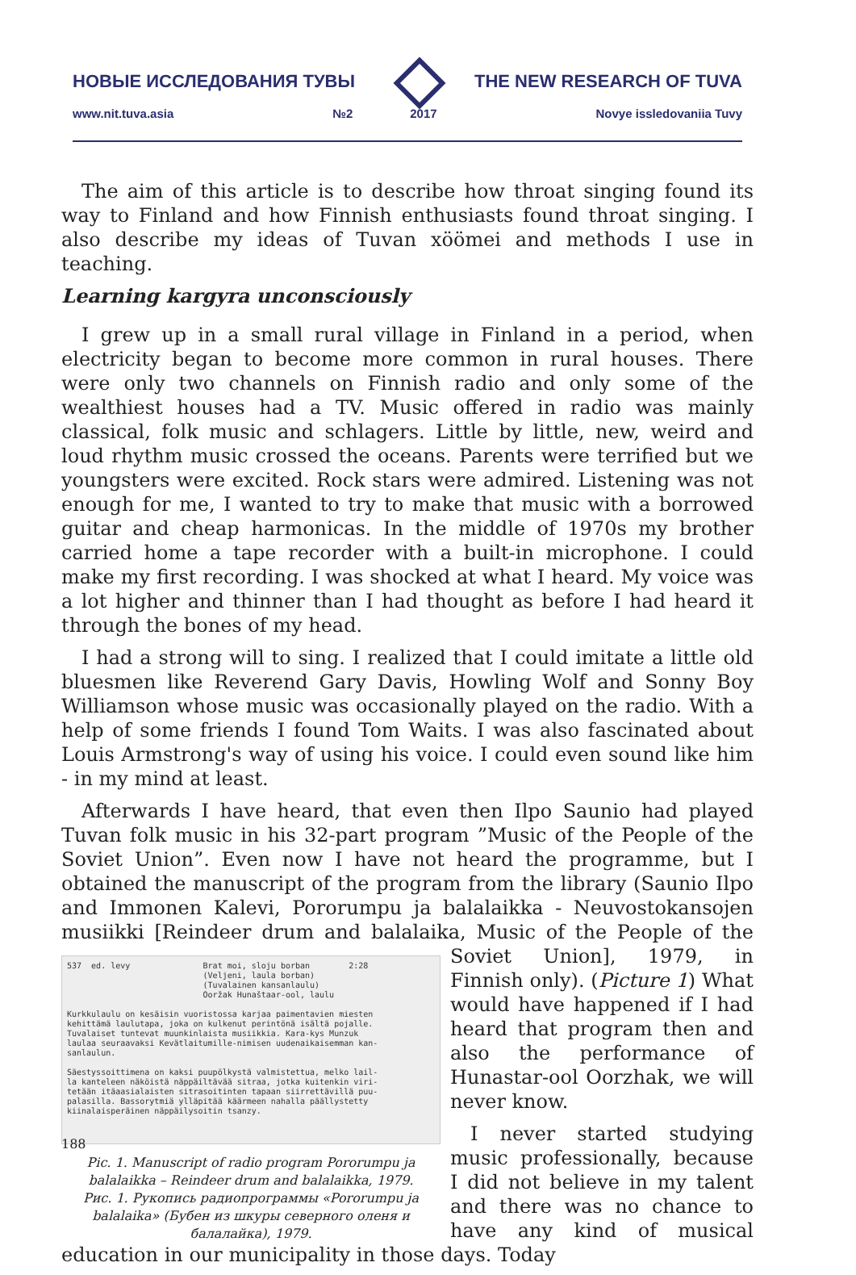НОВЫЕ ИССЛЕДОВАНИЯ ТУВЫ THE NEW RESEARCH OF TUVA
www.nit.tuva.asia №2 2017 Novye issledovaniia Tuvy
The aim of this article is to describe how throat singing found its way to Finland and how Finnish enthusiasts found throat singing. I also describe my ideas of Tuvan xöömei and methods I use in teaching.
Learning kargyra unconsciously
I grew up in a small rural village in Finland in a period, when electricity began to become more common in rural houses. There were only two channels on Finnish radio and only some of the wealthiest houses had a TV. Music offered in radio was mainly classical, folk music and schlagers. Little by little, new, weird and loud rhythm music crossed the oceans. Parents were terrified but we youngsters were excited. Rock stars were admired. Listening was not enough for me, I wanted to try to make that music with a borrowed guitar and cheap harmonicas. In the middle of 1970s my brother carried home a tape recorder with a built-in microphone. I could make my first recording. I was shocked at what I heard. My voice was a lot higher and thinner than I had thought as before I had heard it through the bones of my head.
I had a strong will to sing. I realized that I could imitate a little old bluesmen like Reverend Gary Davis, Howling Wolf and Sonny Boy Williamson whose music was occasionally played on the radio. With a help of some friends I found Tom Waits. I was also fascinated about Louis Armstrong's way of using his voice. I could even sound like him - in my mind at least.
Afterwards I have heard, that even then Ilpo Saunio had played Tuvan folk music in his 32-part program ”Music of the People of the Soviet Union”. Even now I have not heard the programme, but I obtained the manuscript of the program from the library (Saunio Ilpo and Immonen Kalevi, Pororumpu ja balalaikka - Neuvostokansojen musiikki [Reindeer drum and balalaika, Music
537 ed. levy Brat moi, sloju borban 2:28 (Veljeni, laula borban) (Tuvalainen kansanlaulu) Ooržak Hunaštaar-ool, laulu Kurkkulaulu on kesäisin vuoristossa karjaa paimentavien miesten kehittämä laulutapa, joka on kulkenut perintönä isältä pojalle. Tuvalaiset tuntevat muunkinlaista musiikkia. Kara-kys Munzuk laulaa seuraavaksi Kevätlaitumille-nimisen uudenaikaisemman kan- sanlaulun. Säestyssoittimena on kaksi puupölkystä valmistettua, melko lail- la kanteleen näköistä näppäiltävää sitraa, jotka kuitenkin viri- tetään itäaasialaisten sitrasoitinten tapaan siirrettävillä puu- palasilla. Bassorytmiä ylläpitää käärmeen nahalla päällystetty kiinalaisperäinen näppäilysoitin tsanzy.
Pic. 1. Manuscript of radio program Pororumpu ja balalaikka – Reindeer drum and balalaikka, 1979.
Рис. 1. Рукопись радиопрограммы «Pororumpu ja balalaika» (Бубен из шкуры северного оленя и балалайка), 1979.
of the People of the Soviet Union], 1979, in Finnish only). (Picture 1) What would have happened if I had heard that program then and also the performance of Hunastar-ool Oorzhak, we will never know.
I never started studying music professionally, because I did not believe in my talent and there was no chance to have any kind of musical education in our municipality in those days. Today
188